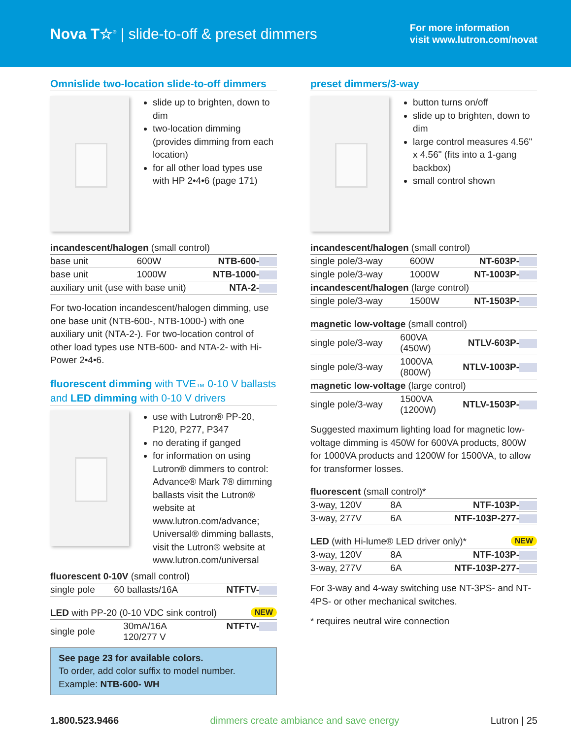Nova T☆<sup>®</sup> | slide-to-off & preset dimmers
For more information
visit www.lutron.com/novat
Omnislide two-location slide-to-off dimmers
slide up to brighten, down to dim
two-location dimming (provides dimming from each location)
for all other load types use with HP 2•4•6 (page 171)
| incandescent/halogen (small control) | | |
| base unit | 600W | NTB-600- |
| base unit | 1000W | NTB-1000- |
| auxiliary unit (use with base unit) | | NTA-2- |
For two-location incandescent/halogen dimming, use one base unit (NTB-600-, NTB-1000-) with one auxiliary unit (NTA-2-). For two-location control of other load types use NTB-600- and NTA-2- with Hi-Power 2•4•6.
fluorescent dimming with TVE<sub>™</sub> 0-10 V ballasts and LED dimming with 0-10 V drivers
use with Lutron® PP-20, P120, P277, P347
no derating if ganged
for information on using Lutron® dimmers to control: Advance® Mark 7® dimming ballasts visit the Lutron® website at www.lutron.com/advance; Universal® dimming ballasts, visit the Lutron® website at www.lutron.com/universal
| fluorescent 0-10V (small control) | | |
| single pole | 60 ballasts/16A | NTFTV- |
| LED with PP-20 (0-10 VDC sink control) NEW | | |
| single pole | 30mA/16A 120/277 V | NTFTV- |
See page 23 for available colors.
To order, add color suffix to model number.
Example: NTB-600- WH
preset dimmers/3-way
button turns on/off
slide up to brighten, down to dim
large control measures 4.56" x 4.56" (fits into a 1-gang backbox)
small control shown
| incandescent/halogen (small control) | | |
| single pole/3-way | 600W | NT-603P- |
| single pole/3-way | 1000W | NT-1003P- |
| incandescent/halogen (large control) | | |
| single pole/3-way | 1500W | NT-1503P- |
| magnetic low-voltage (small control) | | |
| single pole/3-way | 600VA (450W) | NTLV-603P- |
| single pole/3-way | 1000VA (800W) | NTLV-1003P- |
| magnetic low-voltage (large control) | | |
| single pole/3-way | 1500VA (1200W) | NTLV-1503P- |
Suggested maximum lighting load for magnetic low-voltage dimming is 450W for 600VA products, 800W for 1000VA products and 1200W for 1500VA, to allow for transformer losses.
| fluorescent (small control)* | | |
| 3-way, 120V | 8A | NTF-103P- |
| 3-way, 277V | 6A | NTF-103P-277- |
| LED (with Hi-lume® LED driver only)* NEW | | |
| 3-way, 120V | 8A | NTF-103P- |
| 3-way, 277V | 6A | NTF-103P-277- |
For 3-way and 4-way switching use NT-3PS- and NT-4PS- or other mechanical switches.
* requires neutral wire connection
1.800.523.9466 dimmers create ambiance and save energy Lutron | 25